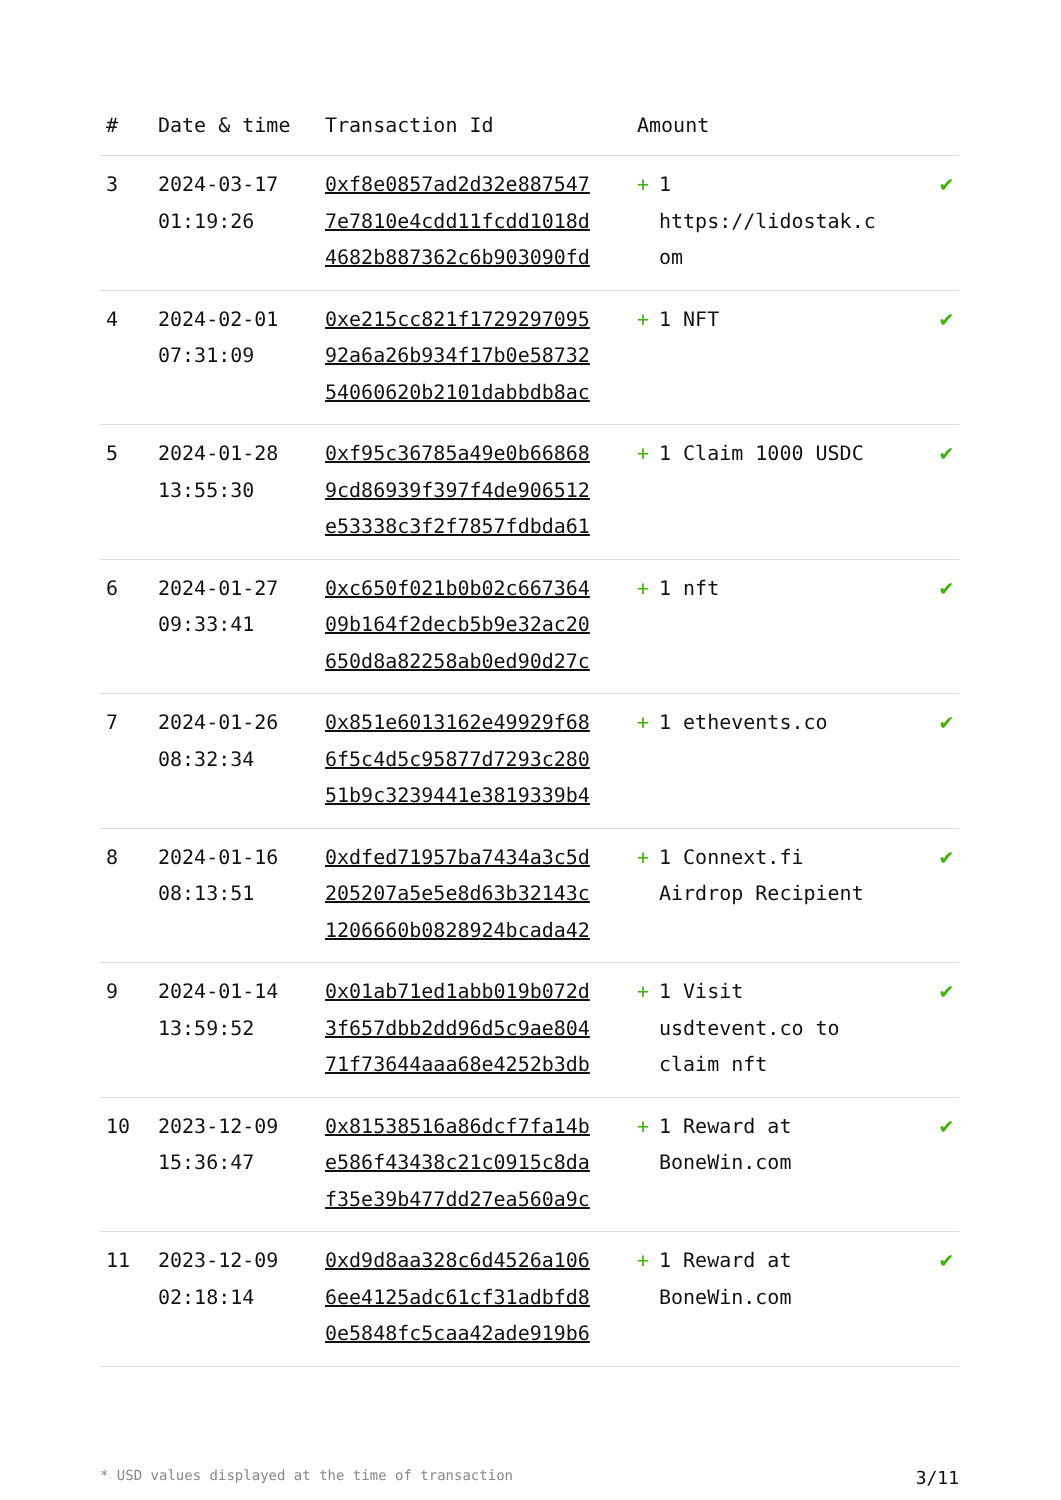| # | Date & time | Transaction Id | Amount | | |
| --- | --- | --- | --- | --- | --- |
| 3 | 2024-03-17 01:19:26 | 0xf8e0857ad2d32e887547 7e7810e4cdd11fcdd1018d 4682b887362c6b903090fd | + | 1 https://lidostak.c om | ✔ |
| 4 | 2024-02-01 07:31:09 | 0xe215cc821f1729297095 92a6a26b934f17b0e58732 54060620b2101dabbdb8ac | + | 1 NFT | ✔ |
| 5 | 2024-01-28 13:55:30 | 0xf95c36785a49e0b66868 9cd86939f397f4de906512 e53338c3f2f7857fdbda61 | + | 1 Claim 1000 USDC | ✔ |
| 6 | 2024-01-27 09:33:41 | 0xc650f021b0b02c667364 09b164f2decb5b9e32ac20 650d8a82258ab0ed90d27c | + | 1 nft | ✔ |
| 7 | 2024-01-26 08:32:34 | 0x851e6013162e49929f68 6f5c4d5c95877d7293c280 51b9c3239441e3819339b4 | + | 1 ethevents.co | ✔ |
| 8 | 2024-01-16 08:13:51 | 0xdfed71957ba7434a3c5d 205207a5e5e8d63b32143c 1206660b0828924bcada42 | + | 1 Connext.fi Airdrop Recipient | ✔ |
| 9 | 2024-01-14 13:59:52 | 0x01ab71ed1abb019b072d 3f657dbb2dd96d5c9ae804 71f73644aaa68e4252b3db | + | 1 Visit usdtevent.co to claim nft | ✔ |
| 10 | 2023-12-09 15:36:47 | 0x81538516a86dcf7fa14b e586f43438c21c0915c8da f35e39b477dd27ea560a9c | + | 1 Reward at BoneWin.com | ✔ |
| 11 | 2023-12-09 02:18:14 | 0xd9d8aa328c6d4526a106 6ee4125adc61cf31adbfd8 0e5848fc5caa42ade919b6 | + | 1 Reward at BoneWin.com | ✔ |
* USD values displayed at the time of transaction 3/11